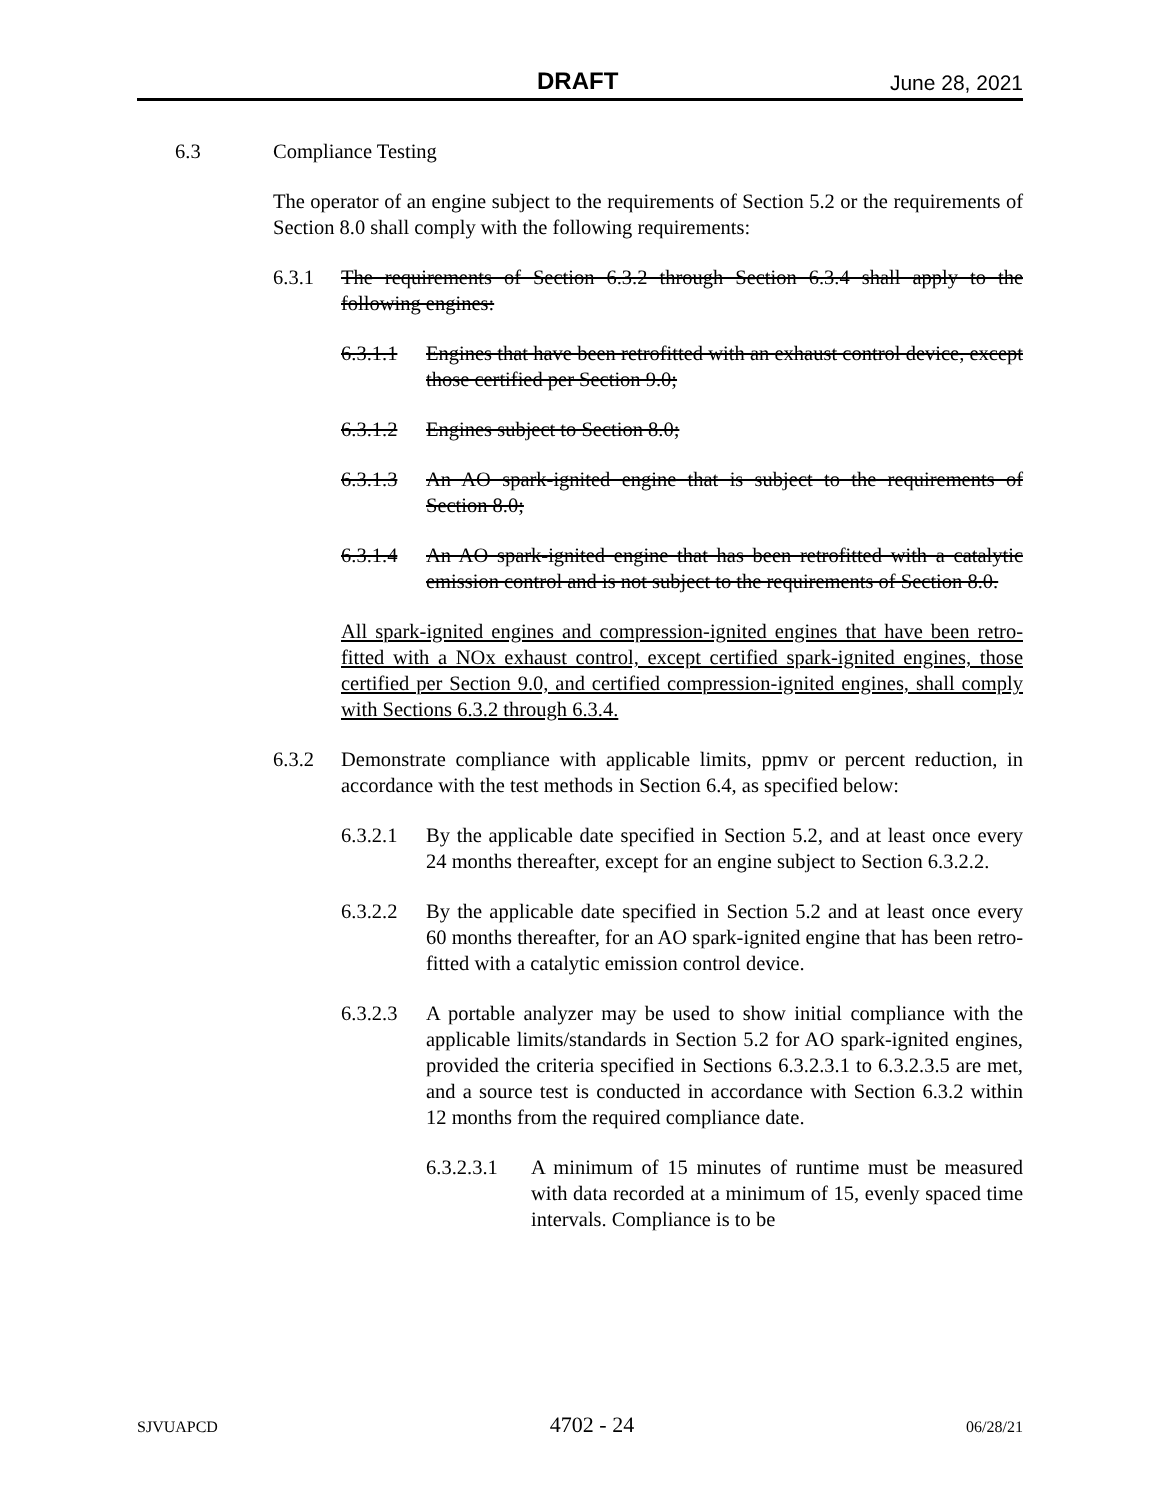DRAFT June 28, 2021
6.3 Compliance Testing
The operator of an engine subject to the requirements of Section 5.2 or the requirements of Section 8.0 shall comply with the following requirements:
6.3.1 The requirements of Section 6.3.2 through Section 6.3.4 shall apply to the following engines:
6.3.1.1 Engines that have been retrofitted with an exhaust control device, except those certified per Section 9.0;
6.3.1.2 Engines subject to Section 8.0;
6.3.1.3 An AO spark-ignited engine that is subject to the requirements of Section 8.0;
6.3.1.4 An AO spark-ignited engine that has been retrofitted with a catalytic emission control and is not subject to the requirements of Section 8.0.
All spark-ignited engines and compression-ignited engines that have been retro-fitted with a NOx exhaust control, except certified spark-ignited engines, those certified per Section 9.0, and certified compression-ignited engines, shall comply with Sections 6.3.2 through 6.3.4.
6.3.2 Demonstrate compliance with applicable limits, ppmv or percent reduction, in accordance with the test methods in Section 6.4, as specified below:
6.3.2.1 By the applicable date specified in Section 5.2, and at least once every 24 months thereafter, except for an engine subject to Section 6.3.2.2.
6.3.2.2 By the applicable date specified in Section 5.2 and at least once every 60 months thereafter, for an AO spark-ignited engine that has been retro-fitted with a catalytic emission control device.
6.3.2.3 A portable analyzer may be used to show initial compliance with the applicable limits/standards in Section 5.2 for AO spark-ignited engines, provided the criteria specified in Sections 6.3.2.3.1 to 6.3.2.3.5 are met, and a source test is conducted in accordance with Section 6.3.2 within 12 months from the required compliance date.
6.3.2.3.1 A minimum of 15 minutes of runtime must be measured with data recorded at a minimum of 15, evenly spaced time intervals. Compliance is to be
SJVUAPCD 4702 - 24 06/28/21